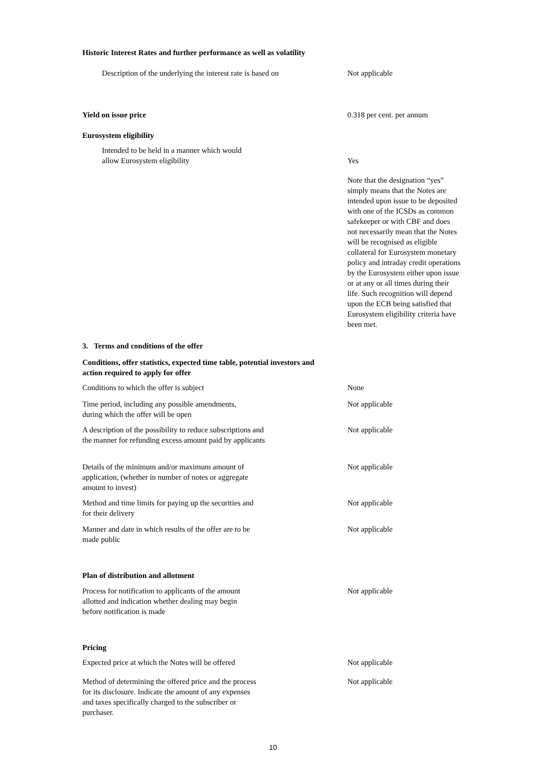Historic Interest Rates and further performance as well as volatility
Description of the underlying the interest rate is based on
Not applicable
Yield on issue price 0.318 per cent. per annum
Eurosystem eligibility
Intended to be held in a manner which would allow Eurosystem eligibility
Yes
Note that the designation “yes” simply means that the Notes are intended upon issue to be deposited with one of the ICSDs as common safekeeper or with CBF and does not necessarily mean that the Notes will be recognised as eligible collateral for Eurosystem monetary policy and intraday credit operations by the Eurosystem either upon issue or at any or all times during their life. Such recognition will depend upon the ECB being satisfied that Eurosystem eligibility criteria have been met.
3. Terms and conditions of the offer
Conditions, offer statistics, expected time table, potential investors and action required to apply for offer
Conditions to which the offer is subject None
Time period, including any possible amendments, during which the offer will be open
Not applicable
A description of the possibility to reduce subscriptions and the manner for refunding excess amount paid by applicants
Not applicable
Details of the minimum and/or maximum amount of application, (whether in number of notes or aggregate amount to invest)
Not applicable
Method and time limits for paying up the securities and for their delivery
Not applicable
Manner and date in which results of the offer are to be made public
Not applicable
Plan of distribution and allotment
Process for notification to applicants of the amount allotted and indication whether dealing may begin before notification is made
Not applicable
Pricing
Expected price at which the Notes will be offered Not applicable
Method of determining the offered price and the process for its disclosure. Indicate the amount of any expenses and taxes specifically charged to the subscriber or purchaser.
Not applicable
10